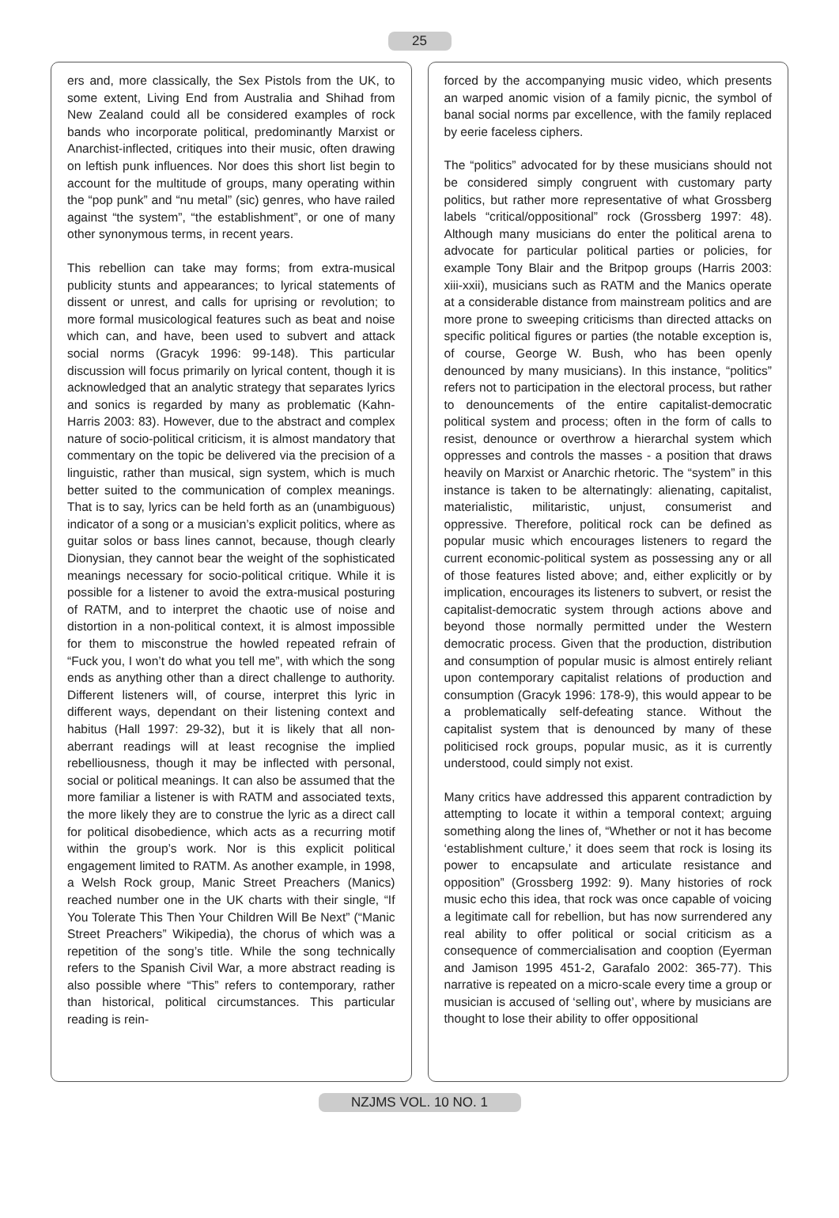25
ers and, more classically, the Sex Pistols from the UK, to some extent, Living End from Australia and Shihad from New Zealand could all be considered examples of rock bands who incorporate political, predominantly Marxist or Anarchist-inflected, critiques into their music, often drawing on leftish punk influences. Nor does this short list begin to account for the multitude of groups, many operating within the “pop punk” and “nu metal” (sic) genres, who have railed against “the system”, “the establishment”, or one of many other synonymous terms, in recent years.
This rebellion can take may forms; from extra-musical publicity stunts and appearances; to lyrical statements of dissent or unrest, and calls for uprising or revolution; to more formal musicological features such as beat and noise which can, and have, been used to subvert and attack social norms (Gracyk 1996: 99-148). This particular discussion will focus primarily on lyrical content, though it is acknowledged that an analytic strategy that separates lyrics and sonics is regarded by many as problematic (Kahn-Harris 2003: 83). However, due to the abstract and complex nature of socio-political criticism, it is almost mandatory that commentary on the topic be delivered via the precision of a linguistic, rather than musical, sign system, which is much better suited to the communication of complex meanings. That is to say, lyrics can be held forth as an (unambiguous) indicator of a song or a musician’s explicit politics, where as guitar solos or bass lines cannot, because, though clearly Dionysian, they cannot bear the weight of the sophisticated meanings necessary for socio-political critique. While it is possible for a listener to avoid the extra-musical posturing of RATM, and to interpret the chaotic use of noise and distortion in a non-political context, it is almost impossible for them to misconstrue the howled repeated refrain of “Fuck you, I won’t do what you tell me”, with which the song ends as anything other than a direct challenge to authority. Different listeners will, of course, interpret this lyric in different ways, dependant on their listening context and habitus (Hall 1997: 29-32), but it is likely that all non-aberrant readings will at least recognise the implied rebelliousness, though it may be inflected with personal, social or political meanings. It can also be assumed that the more familiar a listener is with RATM and associated texts, the more likely they are to construe the lyric as a direct call for political disobedience, which acts as a recurring motif within the group’s work. Nor is this explicit political engagement limited to RATM. As another example, in 1998, a Welsh Rock group, Manic Street Preachers (Manics) reached number one in the UK charts with their single, “If You Tolerate This Then Your Children Will Be Next” (“Manic Street Preachers” Wikipedia), the chorus of which was a repetition of the song’s title. While the song technically refers to the Spanish Civil War, a more abstract reading is also possible where “This” refers to contemporary, rather than historical, political circumstances. This particular reading is rein-
forced by the accompanying music video, which presents an warped anomic vision of a family picnic, the symbol of banal social norms par excellence, with the family replaced by eerie faceless ciphers.
The “politics” advocated for by these musicians should not be considered simply congruent with customary party politics, but rather more representative of what Grossberg labels “critical/oppositional” rock (Grossberg 1997: 48). Although many musicians do enter the political arena to advocate for particular political parties or policies, for example Tony Blair and the Britpop groups (Harris 2003: xiii-xxii), musicians such as RATM and the Manics operate at a considerable distance from mainstream politics and are more prone to sweeping criticisms than directed attacks on specific political figures or parties (the notable exception is, of course, George W. Bush, who has been openly denounced by many musicians). In this instance, “politics” refers not to participation in the electoral process, but rather to denouncements of the entire capitalist-democratic political system and process; often in the form of calls to resist, denounce or overthrow a hierarchal system which oppresses and controls the masses - a position that draws heavily on Marxist or Anarchic rhetoric. The “system” in this instance is taken to be alternatingly: alienating, capitalist, materialistic, militaristic, unjust, consumerist and oppressive. Therefore, political rock can be defined as popular music which encourages listeners to regard the current economic-political system as possessing any or all of those features listed above; and, either explicitly or by implication, encourages its listeners to subvert, or resist the capitalist-democratic system through actions above and beyond those normally permitted under the Western democratic process. Given that the production, distribution and consumption of popular music is almost entirely reliant upon contemporary capitalist relations of production and consumption (Gracyk 1996: 178-9), this would appear to be a problematically self-defeating stance. Without the capitalist system that is denounced by many of these politicised rock groups, popular music, as it is currently understood, could simply not exist.
Many critics have addressed this apparent contradiction by attempting to locate it within a temporal context; arguing something along the lines of, “Whether or not it has become ‘establishment culture,’ it does seem that rock is losing its power to encapsulate and articulate resistance and opposition” (Grossberg 1992: 9). Many histories of rock music echo this idea, that rock was once capable of voicing a legitimate call for rebellion, but has now surrendered any real ability to offer political or social criticism as a consequence of commercialisation and cooption (Eyerman and Jamison 1995 451-2, Garafalo 2002: 365-77). This narrative is repeated on a micro-scale every time a group or musician is accused of ‘selling out’, where by musicians are thought to lose their ability to offer oppositional
NZJMS VOL. 10 NO. 1